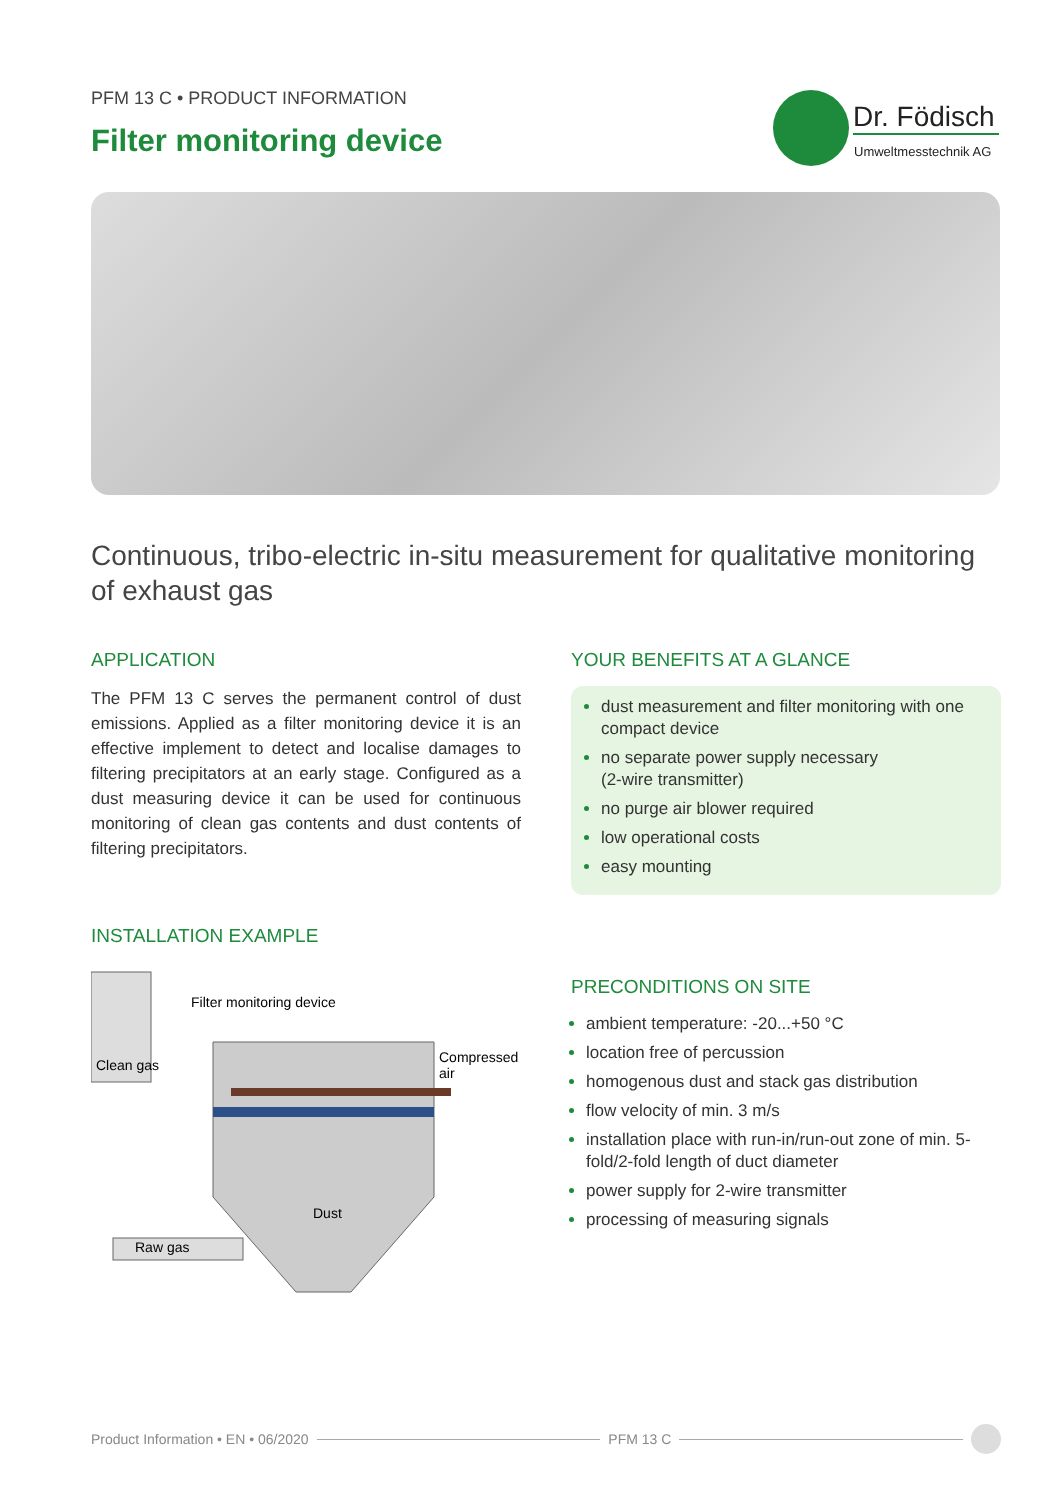PFM 13 C • PRODUCT INFORMATION
Filter monitoring device
Dr. Födisch
Umweltmesstechnik AG
Continuous, tribo-electric in-situ measurement for qualitative monitoring of exhaust gas
APPLICATION
The PFM 13 C serves the permanent control of dust emissions. Applied as a filter monitoring device it is an effective implement to detect and localise damages to filtering precipitators at an early stage. Configured as a dust measuring device it can be used for continuous monitoring of clean gas contents and dust contents of filtering precipitators.
YOUR BENEFITS AT A GLANCE
dust measurement and filter monitoring with one compact device
no separate power supply necessary
(2-wire transmitter)
no purge air blower required
low operational costs
easy mounting
INSTALLATION EXAMPLE
Filter monitoring device
Clean gas
Compressed
air
Dust
Raw gas
PRECONDITIONS ON SITE
ambient temperature: -20...+50 °C
location free of percussion
homogenous dust and stack gas distribution
flow velocity of min. 3 m/s
installation place with run-in/run-out zone of min. 5-fold/2-fold length of duct diameter
power supply for 2-wire transmitter
processing of measuring signals
Product Information • EN • 06/2020 PFM 13 C